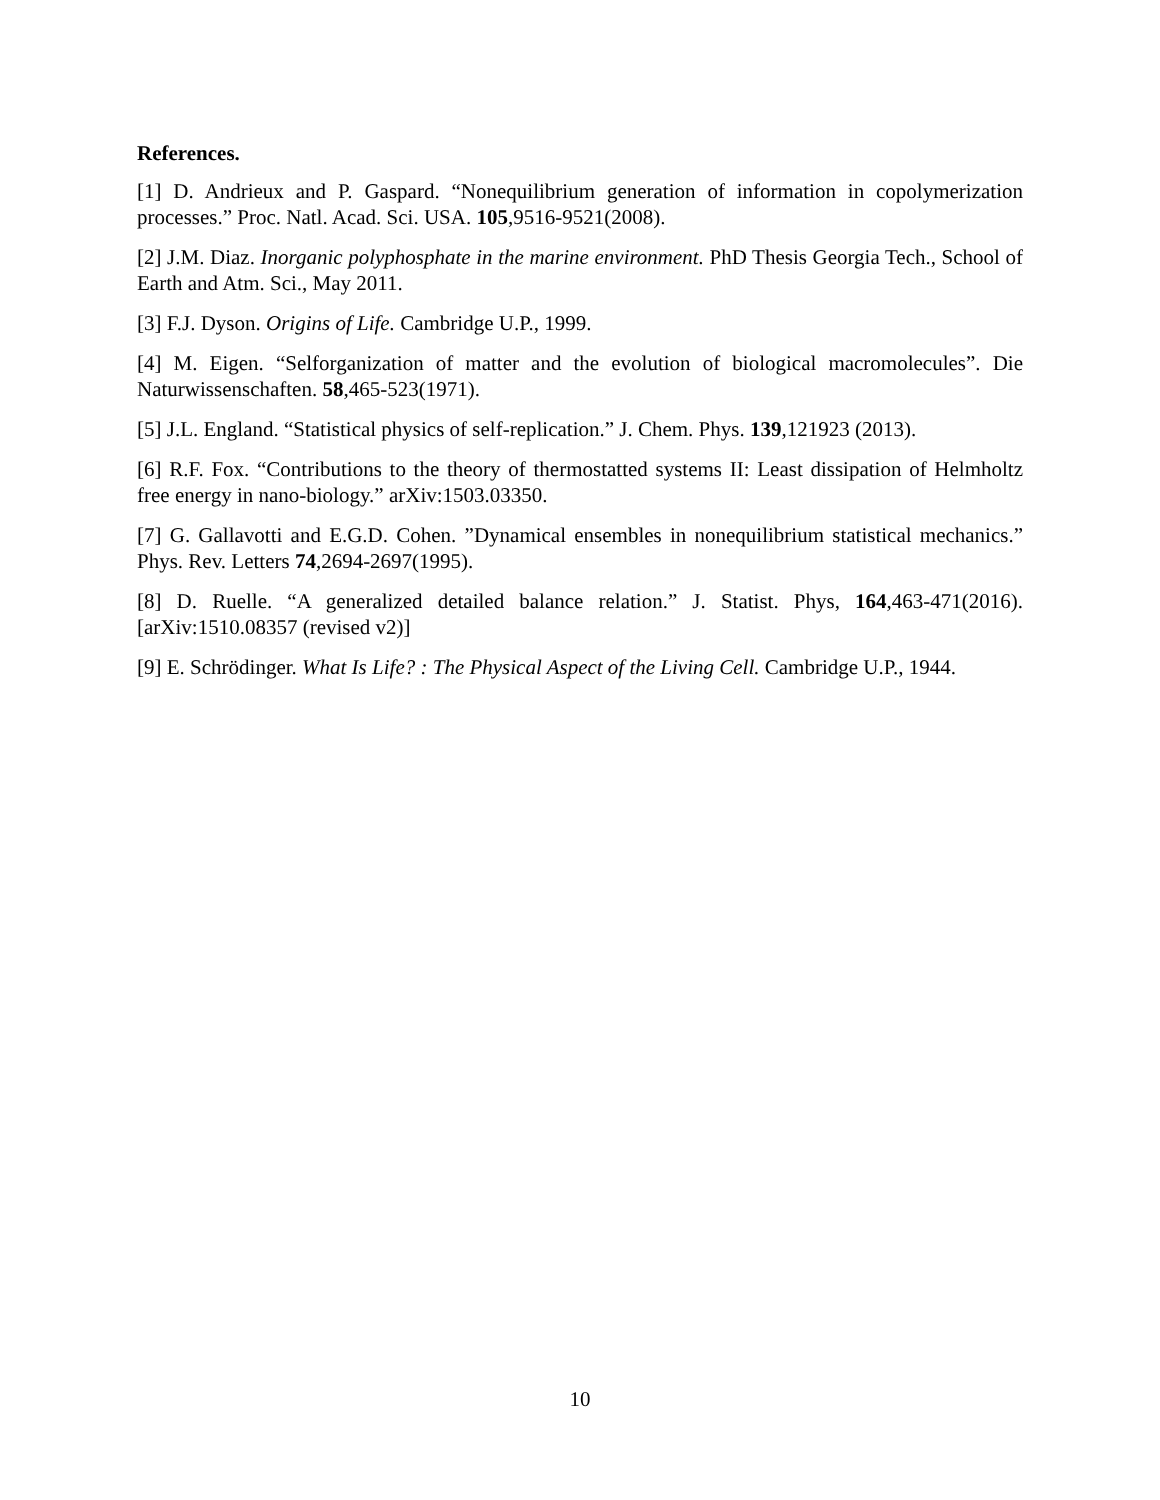References.
[1] D. Andrieux and P. Gaspard. “Nonequilibrium generation of information in copolymerization processes.” Proc. Natl. Acad. Sci. USA. 105,9516-9521(2008).
[2] J.M. Diaz. Inorganic polyphosphate in the marine environment. PhD Thesis Georgia Tech., School of Earth and Atm. Sci., May 2011.
[3] F.J. Dyson. Origins of Life. Cambridge U.P., 1999.
[4] M. Eigen. “Selforganization of matter and the evolution of biological macromolecules”. Die Naturwissenschaften. 58,465-523(1971).
[5] J.L. England. “Statistical physics of self-replication.” J. Chem. Phys. 139,121923 (2013).
[6] R.F. Fox. “Contributions to the theory of thermostatted systems II: Least dissipation of Helmholtz free energy in nano-biology.” arXiv:1503.03350.
[7] G. Gallavotti and E.G.D. Cohen. ”Dynamical ensembles in nonequilibrium statistical mechanics.” Phys. Rev. Letters 74,2694-2697(1995).
[8] D. Ruelle. “A generalized detailed balance relation.” J. Statist. Phys, 164,463-471(2016). [arXiv:1510.08357 (revised v2)]
[9] E. Schrödinger. What Is Life? : The Physical Aspect of the Living Cell. Cambridge U.P., 1944.
10